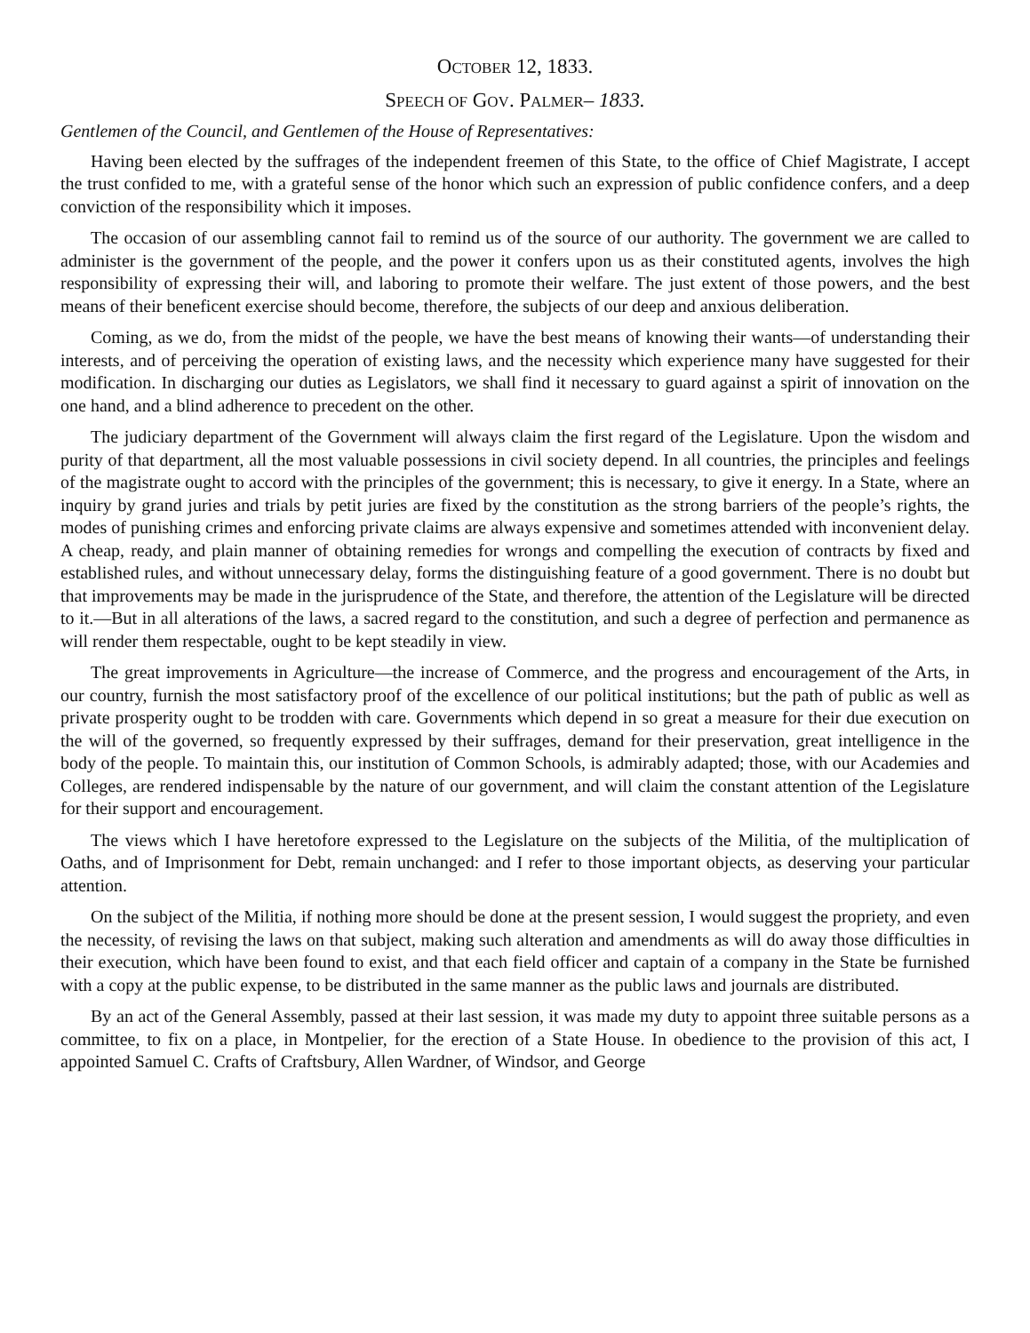OCTOBER 12, 1833.
SPEECH OF GOV. PALMER– 1833.
Gentlemen of the Council, and Gentlemen of the House of Representatives:
Having been elected by the suffrages of the independent freemen of this State, to the office of Chief Magistrate, I accept the trust confided to me, with a grateful sense of the honor which such an expression of public confidence confers, and a deep conviction of the responsibility which it imposes.
The occasion of our assembling cannot fail to remind us of the source of our authority. The government we are called to administer is the government of the people, and the power it confers upon us as their constituted agents, involves the high responsibility of expressing their will, and laboring to promote their welfare. The just extent of those powers, and the best means of their beneficent exercise should become, therefore, the subjects of our deep and anxious deliberation.
Coming, as we do, from the midst of the people, we have the best means of knowing their wants—of understanding their interests, and of perceiving the operation of existing laws, and the necessity which experience many have suggested for their modification. In discharging our duties as Legislators, we shall find it necessary to guard against a spirit of innovation on the one hand, and a blind adherence to precedent on the other.
The judiciary department of the Government will always claim the first regard of the Legislature. Upon the wisdom and purity of that department, all the most valuable possessions in civil society depend. In all countries, the principles and feelings of the magistrate ought to accord with the principles of the government; this is necessary, to give it energy. In a State, where an inquiry by grand juries and trials by petit juries are fixed by the constitution as the strong barriers of the people’s rights, the modes of punishing crimes and enforcing private claims are always expensive and sometimes attended with inconvenient delay. A cheap, ready, and plain manner of obtaining remedies for wrongs and compelling the execution of contracts by fixed and established rules, and without unnecessary delay, forms the distinguishing feature of a good government. There is no doubt but that improvements may be made in the jurisprudence of the State, and therefore, the attention of the Legislature will be directed to it.—But in all alterations of the laws, a sacred regard to the constitution, and such a degree of perfection and permanence as will render them respectable, ought to be kept steadily in view.
The great improvements in Agriculture—the increase of Commerce, and the progress and encouragement of the Arts, in our country, furnish the most satisfactory proof of the excellence of our political institutions; but the path of public as well as private prosperity ought to be trodden with care. Governments which depend in so great a measure for their due execution on the will of the governed, so frequently expressed by their suffrages, demand for their preservation, great intelligence in the body of the people. To maintain this, our institution of Common Schools, is admirably adapted; those, with our Academies and Colleges, are rendered indispensable by the nature of our government, and will claim the constant attention of the Legislature for their support and encouragement.
The views which I have heretofore expressed to the Legislature on the subjects of the Militia, of the multiplication of Oaths, and of Imprisonment for Debt, remain unchanged: and I refer to those important objects, as deserving your particular attention.
On the subject of the Militia, if nothing more should be done at the present session, I would suggest the propriety, and even the necessity, of revising the laws on that subject, making such alteration and amendments as will do away those difficulties in their execution, which have been found to exist, and that each field officer and captain of a company in the State be furnished with a copy at the public expense, to be distributed in the same manner as the public laws and journals are distributed.
By an act of the General Assembly, passed at their last session, it was made my duty to appoint three suitable persons as a committee, to fix on a place, in Montpelier, for the erection of a State House. In obedience to the provision of this act, I appointed Samuel C. Crafts of Craftsbury, Allen Wardner, of Windsor, and George